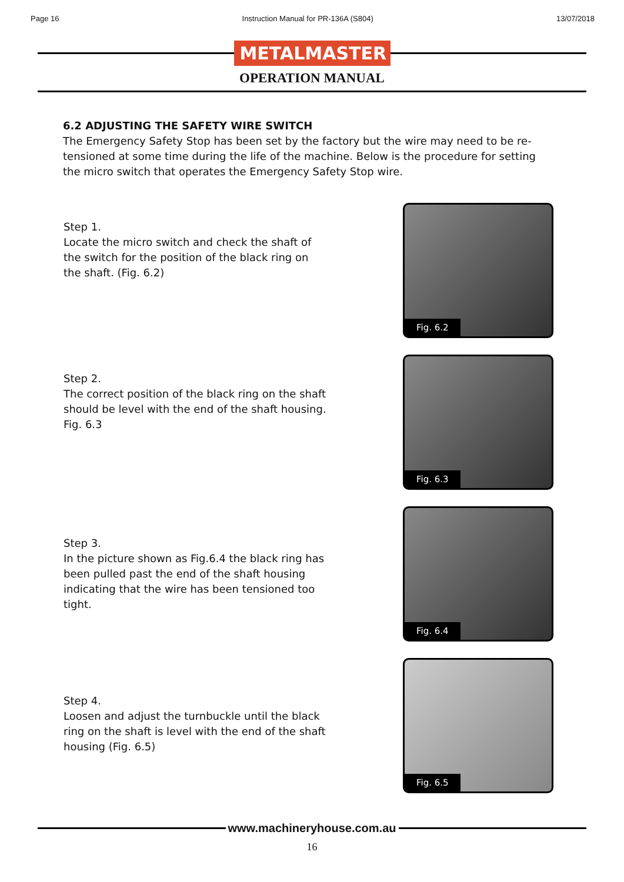Page 16 Instruction Manual for PR-136A (S804) 13/07/2018
METALMASTER
OPERATION MANUAL
6.2 ADJUSTING THE SAFETY WIRE SWITCH
The Emergency Safety Stop has been set by the factory but the wire may need to be re-tensioned at some time during the life of the machine. Below is the procedure for setting the micro switch that operates the Emergency Safety Stop wire.
Step 1.
Locate the micro switch and check the shaft of the switch for the position of the black ring on the shaft. (Fig. 6.2)
Fig. 6.2
Step 2.
The correct position of the black ring on the shaft should be level with the end of the shaft housing. Fig. 6.3
Fig. 6.3
Step 3.
In the picture shown as Fig.6.4 the black ring has been pulled past the end of the shaft housing indicating that the wire has been tensioned too tight.
Fig. 6.4
Step 4.
Loosen and adjust the turnbuckle until the black ring on the shaft is level with the end of the shaft housing (Fig. 6.5)
Fig. 6.5
www.machineryhouse.com.au
16